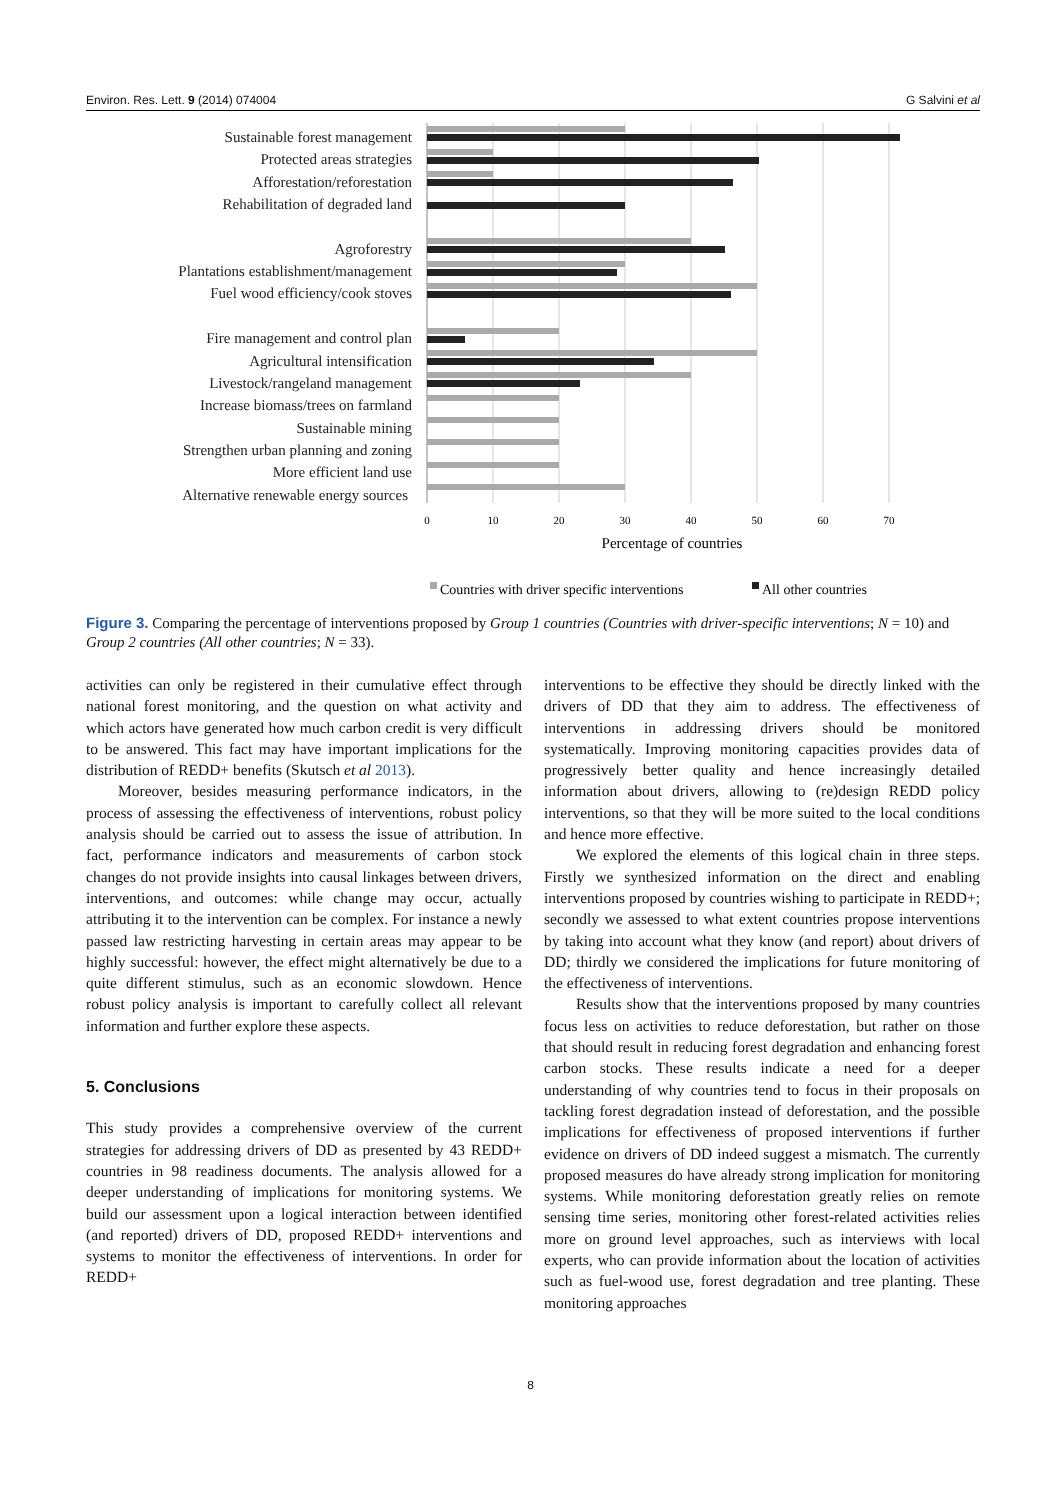Environ. Res. Lett. 9 (2014) 074004 G Salvini et al
Sustainable forest management
Protected areas strategies
Afforestation/reforestation
Rehabilitation of degraded land
Agroforestry
Plantations establishment/management
Fuel wood efficiency/cook stoves
Fire management and control plan
Agricultural intensification
Livestock/rangeland management
Increase biomass/trees on farmland
Sustainable mining
Strengthen urban planning and zoning
More efficient land use
Alternative renewable energy sources
0
10
20
30
40
50
60
70
Percentage of countries
Countries with driver specific interventions
All other countries
Figure 3. Comparing the percentage of interventions proposed by Group 1 countries (Countries with driver-specific interventions; N = 10) and Group 2 countries (All other countries; N = 33).
activities can only be registered in their cumulative effect through national forest monitoring, and the question on what activity and which actors have generated how much carbon credit is very difficult to be answered. This fact may have important implications for the distribution of REDD+ benefits (Skutsch et al 2013).
Moreover, besides measuring performance indicators, in the process of assessing the effectiveness of interventions, robust policy analysis should be carried out to assess the issue of attribution. In fact, performance indicators and measurements of carbon stock changes do not provide insights into causal linkages between drivers, interventions, and outcomes: while change may occur, actually attributing it to the intervention can be complex. For instance a newly passed law restricting harvesting in certain areas may appear to be highly successful: however, the effect might alternatively be due to a quite different stimulus, such as an economic slowdown. Hence robust policy analysis is important to carefully collect all relevant information and further explore these aspects.
5. Conclusions
This study provides a comprehensive overview of the current strategies for addressing drivers of DD as presented by 43 REDD+ countries in 98 readiness documents. The analysis allowed for a deeper understanding of implications for monitoring systems. We build our assessment upon a logical interaction between identified (and reported) drivers of DD, proposed REDD+ interventions and systems to monitor the effectiveness of interventions. In order for REDD+
interventions to be effective they should be directly linked with the drivers of DD that they aim to address. The effectiveness of interventions in addressing drivers should be monitored systematically. Improving monitoring capacities provides data of progressively better quality and hence increasingly detailed information about drivers, allowing to (re)design REDD policy interventions, so that they will be more suited to the local conditions and hence more effective.
We explored the elements of this logical chain in three steps. Firstly we synthesized information on the direct and enabling interventions proposed by countries wishing to participate in REDD+; secondly we assessed to what extent countries propose interventions by taking into account what they know (and report) about drivers of DD; thirdly we considered the implications for future monitoring of the effectiveness of interventions.
Results show that the interventions proposed by many countries focus less on activities to reduce deforestation, but rather on those that should result in reducing forest degradation and enhancing forest carbon stocks. These results indicate a need for a deeper understanding of why countries tend to focus in their proposals on tackling forest degradation instead of deforestation, and the possible implications for effectiveness of proposed interventions if further evidence on drivers of DD indeed suggest a mismatch. The currently proposed measures do have already strong implication for monitoring systems. While monitoring deforestation greatly relies on remote sensing time series, monitoring other forest-related activities relies more on ground level approaches, such as interviews with local experts, who can provide information about the location of activities such as fuel-wood use, forest degradation and tree planting. These monitoring approaches
8